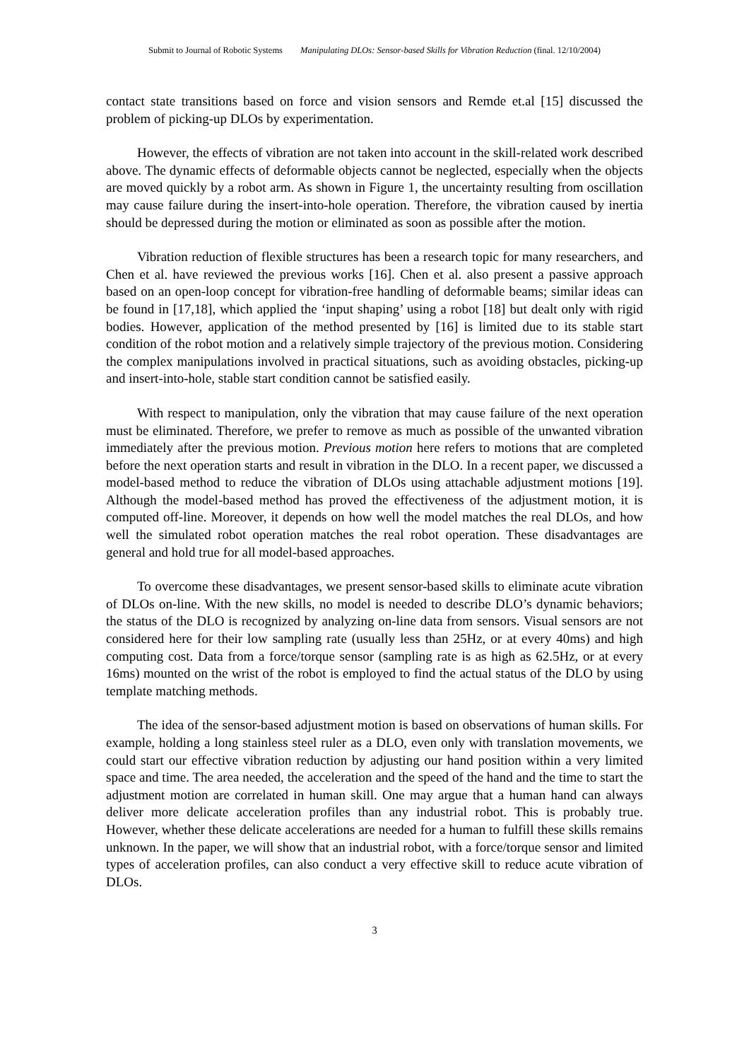Submit to Journal of Robotic Systems Manipulating DLOs: Sensor-based Skills for Vibration Reduction (final. 12/10/2004)
contact state transitions based on force and vision sensors and Remde et.al [15] discussed the problem of picking-up DLOs by experimentation.
However, the effects of vibration are not taken into account in the skill-related work described above. The dynamic effects of deformable objects cannot be neglected, especially when the objects are moved quickly by a robot arm. As shown in Figure 1, the uncertainty resulting from oscillation may cause failure during the insert-into-hole operation. Therefore, the vibration caused by inertia should be depressed during the motion or eliminated as soon as possible after the motion.
Vibration reduction of flexible structures has been a research topic for many researchers, and Chen et al. have reviewed the previous works [16]. Chen et al. also present a passive approach based on an open-loop concept for vibration-free handling of deformable beams; similar ideas can be found in [17,18], which applied the ‘input shaping’ using a robot [18] but dealt only with rigid bodies. However, application of the method presented by [16] is limited due to its stable start condition of the robot motion and a relatively simple trajectory of the previous motion. Considering the complex manipulations involved in practical situations, such as avoiding obstacles, picking-up and insert-into-hole, stable start condition cannot be satisfied easily.
With respect to manipulation, only the vibration that may cause failure of the next operation must be eliminated. Therefore, we prefer to remove as much as possible of the unwanted vibration immediately after the previous motion. Previous motion here refers to motions that are completed before the next operation starts and result in vibration in the DLO. In a recent paper, we discussed a model-based method to reduce the vibration of DLOs using attachable adjustment motions [19]. Although the model-based method has proved the effectiveness of the adjustment motion, it is computed off-line. Moreover, it depends on how well the model matches the real DLOs, and how well the simulated robot operation matches the real robot operation. These disadvantages are general and hold true for all model-based approaches.
To overcome these disadvantages, we present sensor-based skills to eliminate acute vibration of DLOs on-line. With the new skills, no model is needed to describe DLO’s dynamic behaviors; the status of the DLO is recognized by analyzing on-line data from sensors. Visual sensors are not considered here for their low sampling rate (usually less than 25Hz, or at every 40ms) and high computing cost. Data from a force/torque sensor (sampling rate is as high as 62.5Hz, or at every 16ms) mounted on the wrist of the robot is employed to find the actual status of the DLO by using template matching methods.
The idea of the sensor-based adjustment motion is based on observations of human skills. For example, holding a long stainless steel ruler as a DLO, even only with translation movements, we could start our effective vibration reduction by adjusting our hand position within a very limited space and time. The area needed, the acceleration and the speed of the hand and the time to start the adjustment motion are correlated in human skill. One may argue that a human hand can always deliver more delicate acceleration profiles than any industrial robot. This is probably true. However, whether these delicate accelerations are needed for a human to fulfill these skills remains unknown. In the paper, we will show that an industrial robot, with a force/torque sensor and limited types of acceleration profiles, can also conduct a very effective skill to reduce acute vibration of DLOs.
3